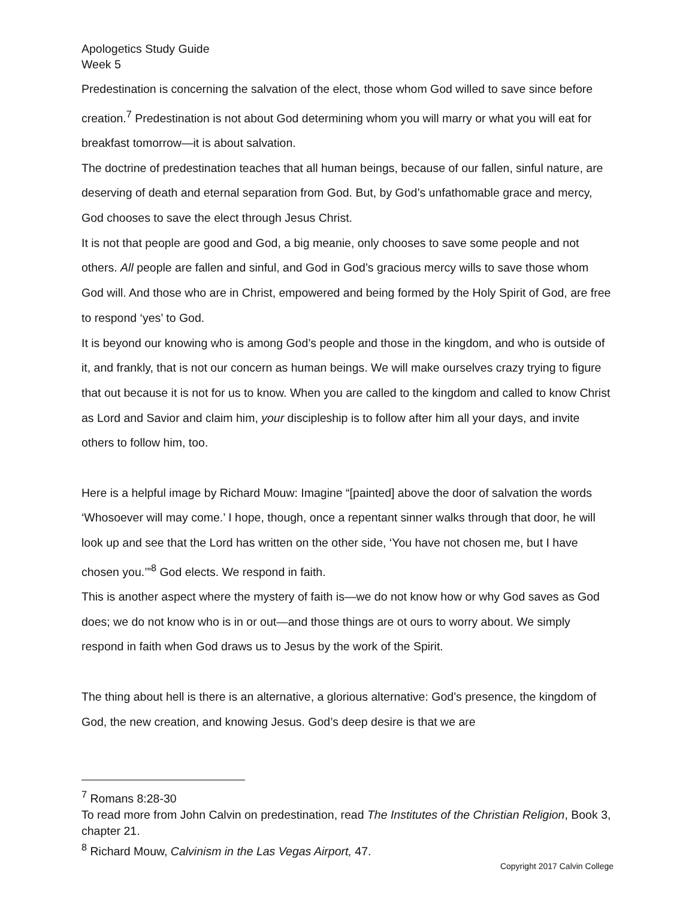Apologetics Study Guide
Week 5
Predestination is concerning the salvation of the elect, those whom God willed to save since before creation.<sup>7</sup> Predestination is not about God determining whom you will marry or what you will eat for breakfast tomorrow—it is about salvation.
The doctrine of predestination teaches that all human beings, because of our fallen, sinful nature, are deserving of death and eternal separation from God. But, by God’s unfathomable grace and mercy, God chooses to save the elect through Jesus Christ.
It is not that people are good and God, a big meanie, only chooses to save some people and not others. All people are fallen and sinful, and God in God’s gracious mercy wills to save those whom God will. And those who are in Christ, empowered and being formed by the Holy Spirit of God, are free to respond ‘yes’ to God.
It is beyond our knowing who is among God’s people and those in the kingdom, and who is outside of it, and frankly, that is not our concern as human beings. We will make ourselves crazy trying to figure that out because it is not for us to know. When you are called to the kingdom and called to know Christ as Lord and Savior and claim him, your discipleship is to follow after him all your days, and invite others to follow him, too.
Here is a helpful image by Richard Mouw: Imagine “[painted] above the door of salvation the words ‘Whosoever will may come.’ I hope, though, once a repentant sinner walks through that door, he will look up and see that the Lord has written on the other side, ‘You have not chosen me, but I have chosen you.’”<sup>8</sup> God elects. We respond in faith.
This is another aspect where the mystery of faith is—we do not know how or why God saves as God does; we do not know who is in or out—and those things are ot ours to worry about. We simply respond in faith when God draws us to Jesus by the work of the Spirit.
The thing about hell is there is an alternative, a glorious alternative: God’s presence, the kingdom of God, the new creation, and knowing Jesus. God’s deep desire is that we are
<sup>7</sup> Romans 8:28-30
To read more from John Calvin on predestination, read The Institutes of the Christian Religion, Book 3, chapter 21.
<sup>8</sup> Richard Mouw, Calvinism in the Las Vegas Airport, 47.
Copyright 2017 Calvin College